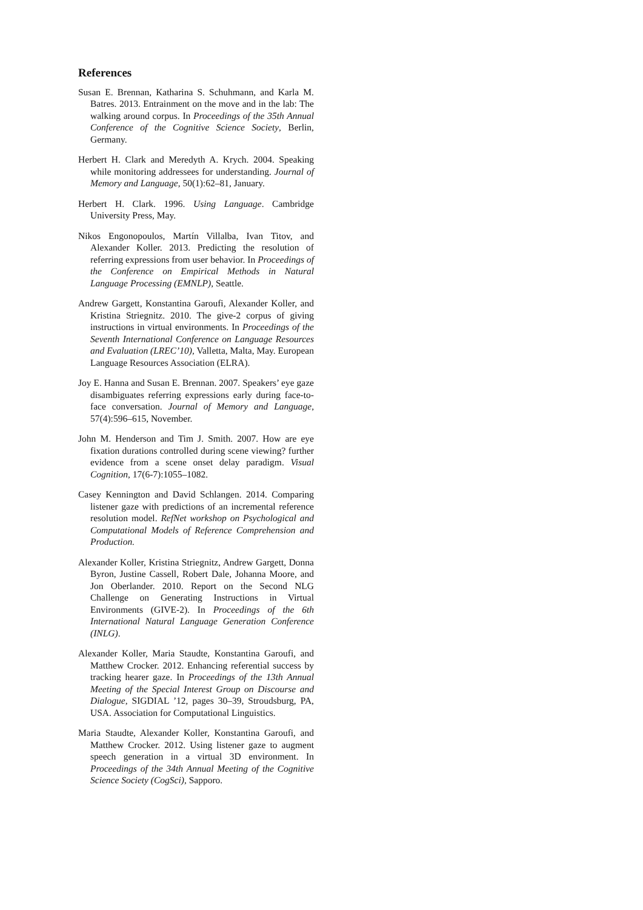References
Susan E. Brennan, Katharina S. Schuhmann, and Karla M. Batres. 2013. Entrainment on the move and in the lab: The walking around corpus. In Proceedings of the 35th Annual Conference of the Cognitive Science Society, Berlin, Germany.
Herbert H. Clark and Meredyth A. Krych. 2004. Speaking while monitoring addressees for understanding. Journal of Memory and Language, 50(1):62–81, January.
Herbert H. Clark. 1996. Using Language. Cambridge University Press, May.
Nikos Engonopoulos, Martín Villalba, Ivan Titov, and Alexander Koller. 2013. Predicting the resolution of referring expressions from user behavior. In Proceedings of the Conference on Empirical Methods in Natural Language Processing (EMNLP), Seattle.
Andrew Gargett, Konstantina Garoufi, Alexander Koller, and Kristina Striegnitz. 2010. The give-2 corpus of giving instructions in virtual environments. In Proceedings of the Seventh International Conference on Language Resources and Evaluation (LREC’10), Valletta, Malta, May. European Language Resources Association (ELRA).
Joy E. Hanna and Susan E. Brennan. 2007. Speakers’ eye gaze disambiguates referring expressions early during face-to-face conversation. Journal of Memory and Language, 57(4):596–615, November.
John M. Henderson and Tim J. Smith. 2007. How are eye fixation durations controlled during scene viewing? further evidence from a scene onset delay paradigm. Visual Cognition, 17(6-7):1055–1082.
Casey Kennington and David Schlangen. 2014. Comparing listener gaze with predictions of an incremental reference resolution model. RefNet workshop on Psychological and Computational Models of Reference Comprehension and Production.
Alexander Koller, Kristina Striegnitz, Andrew Gargett, Donna Byron, Justine Cassell, Robert Dale, Johanna Moore, and Jon Oberlander. 2010. Report on the Second NLG Challenge on Generating Instructions in Virtual Environments (GIVE-2). In Proceedings of the 6th International Natural Language Generation Conference (INLG).
Alexander Koller, Maria Staudte, Konstantina Garoufi, and Matthew Crocker. 2012. Enhancing referential success by tracking hearer gaze. In Proceedings of the 13th Annual Meeting of the Special Interest Group on Discourse and Dialogue, SIGDIAL ’12, pages 30–39, Stroudsburg, PA, USA. Association for Computational Linguistics.
Maria Staudte, Alexander Koller, Konstantina Garoufi, and Matthew Crocker. 2012. Using listener gaze to augment speech generation in a virtual 3D environment. In Proceedings of the 34th Annual Meeting of the Cognitive Science Society (CogSci), Sapporo.